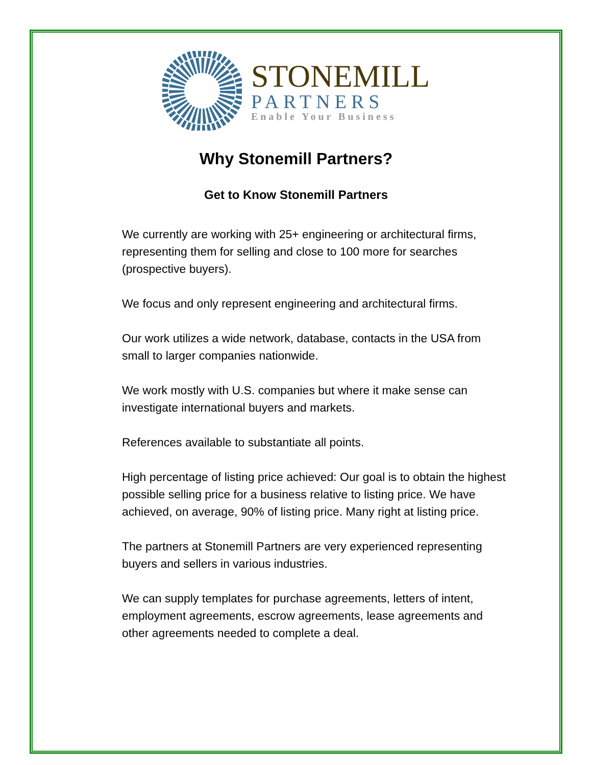STONEMILL
PARTNERS
Enable Your Business
Why Stonemill Partners?
Get to Know Stonemill Partners
We currently are working with 25+ engineering or architectural firms, representing them for selling and close to 100 more for searches (prospective buyers).
We focus and only represent engineering and architectural firms.
Our work utilizes a wide network, database, contacts in the USA from small to larger companies nationwide.
We work mostly with U.S. companies but where it make sense can investigate international buyers and markets.
References available to substantiate all points.
High percentage of listing price achieved: Our goal is to obtain the highest possible selling price for a business relative to listing price. We have achieved, on average, 90% of listing price. Many right at listing price.
The partners at Stonemill Partners are very experienced representing buyers and sellers in various industries.
We can supply templates for purchase agreements, letters of intent, employment agreements, escrow agreements, lease agreements and other agreements needed to complete a deal.